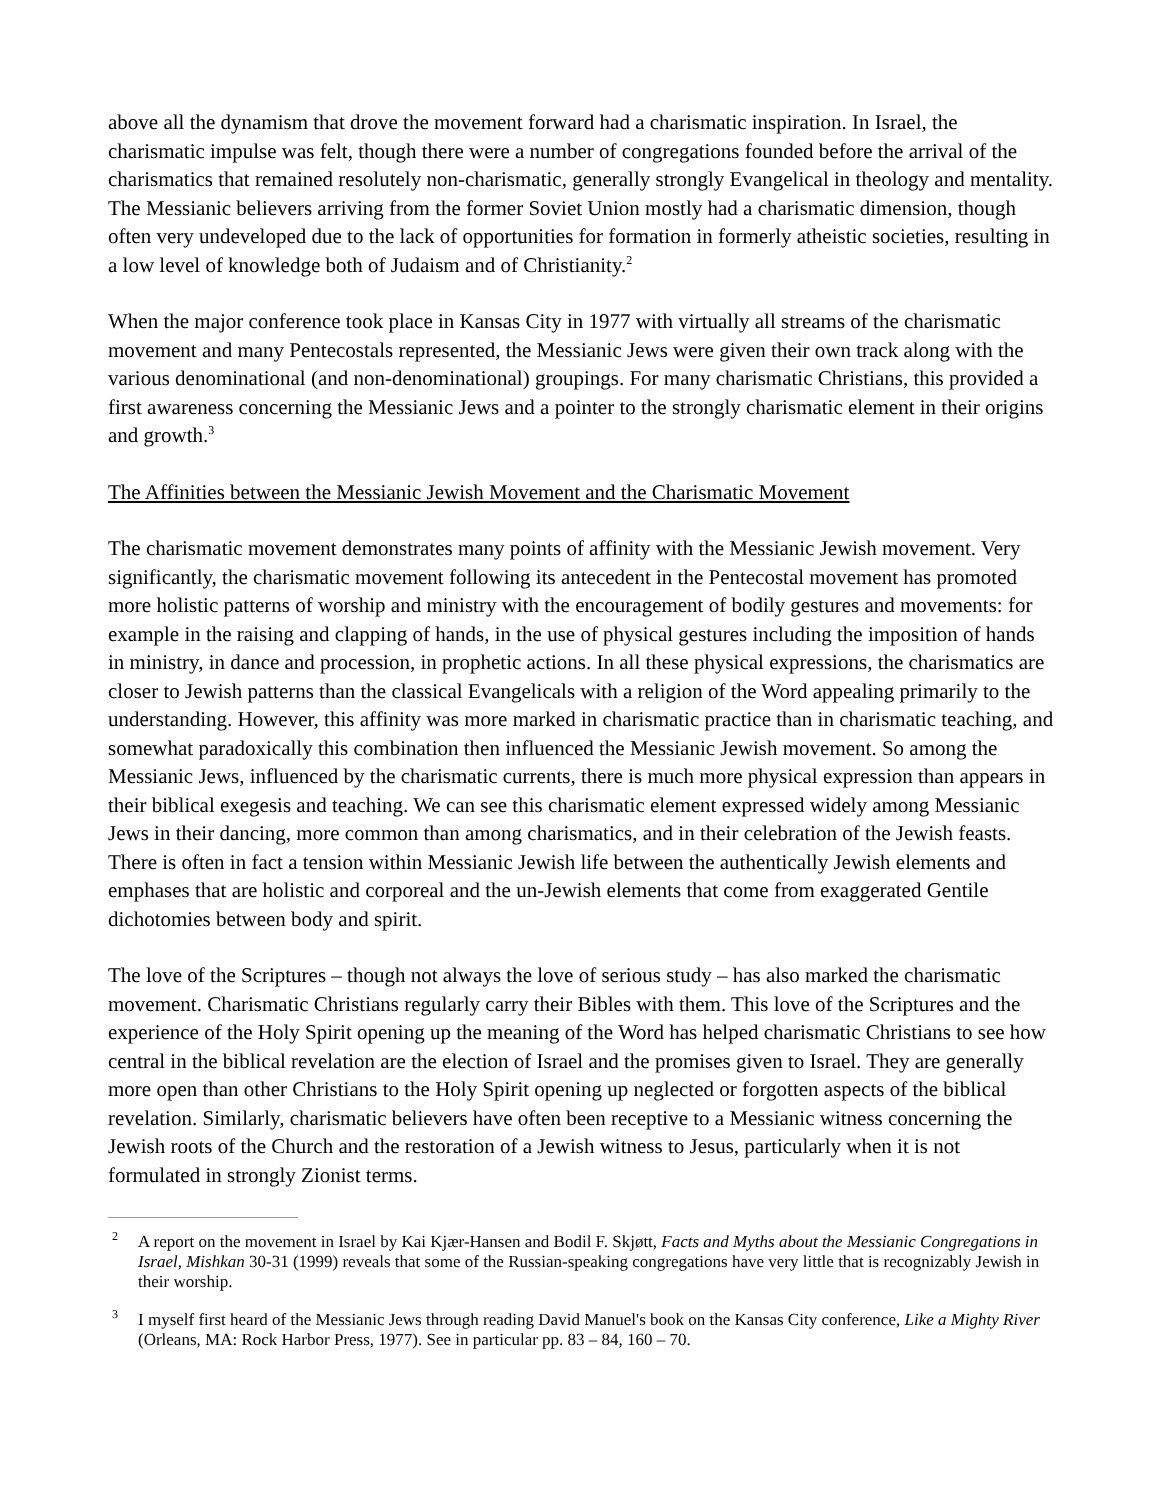above all the dynamism that drove the movement forward had a charismatic inspiration. In Israel, the charismatic impulse was felt, though there were a number of congregations founded before the arrival of the charismatics that remained resolutely non-charismatic, generally strongly Evangelical in theology and mentality. The Messianic believers arriving from the former Soviet Union mostly had a charismatic dimension, though often very undeveloped due to the lack of opportunities for formation in formerly atheistic societies, resulting in a low level of knowledge both of Judaism and of Christianity.<sup>2</sup>
When the major conference took place in Kansas City in 1977 with virtually all streams of the charismatic movement and many Pentecostals represented, the Messianic Jews were given their own track along with the various denominational (and non-denominational) groupings. For many charismatic Christians, this provided a first awareness concerning the Messianic Jews and a pointer to the strongly charismatic element in their origins and growth.<sup>3</sup>
The Affinities between the Messianic Jewish Movement and the Charismatic Movement
The charismatic movement demonstrates many points of affinity with the Messianic Jewish movement. Very significantly, the charismatic movement following its antecedent in the Pentecostal movement has promoted more holistic patterns of worship and ministry with the encouragement of bodily gestures and movements: for example in the raising and clapping of hands, in the use of physical gestures including the imposition of hands in ministry, in dance and procession, in prophetic actions. In all these physical expressions, the charismatics are closer to Jewish patterns than the classical Evangelicals with a religion of the Word appealing primarily to the understanding. However, this affinity was more marked in charismatic practice than in charismatic teaching, and somewhat paradoxically this combination then influenced the Messianic Jewish movement. So among the Messianic Jews, influenced by the charismatic currents, there is much more physical expression than appears in their biblical exegesis and teaching. We can see this charismatic element expressed widely among Messianic Jews in their dancing, more common than among charismatics, and in their celebration of the Jewish feasts. There is often in fact a tension within Messianic Jewish life between the authentically Jewish elements and emphases that are holistic and corporeal and the un-Jewish elements that come from exaggerated Gentile dichotomies between body and spirit.
The love of the Scriptures – though not always the love of serious study – has also marked the charismatic movement. Charismatic Christians regularly carry their Bibles with them. This love of the Scriptures and the experience of the Holy Spirit opening up the meaning of the Word has helped charismatic Christians to see how central in the biblical revelation are the election of Israel and the promises given to Israel. They are generally more open than other Christians to the Holy Spirit opening up neglected or forgotten aspects of the biblical revelation. Similarly, charismatic believers have often been receptive to a Messianic witness concerning the Jewish roots of the Church and the restoration of a Jewish witness to Jesus, particularly when it is not formulated in strongly Zionist terms.
<sup>2</sup> A report on the movement in Israel by Kai Kjær-Hansen and Bodil F. Skjøtt, Facts and Myths about the Messianic Congregations in Israel, Mishkan 30-31 (1999) reveals that some of the Russian-speaking congregations have very little that is recognizably Jewish in their worship.
<sup>3</sup> I myself first heard of the Messianic Jews through reading David Manuel's book on the Kansas City conference, Like a Mighty River (Orleans, MA: Rock Harbor Press, 1977). See in particular pp. 83 – 84, 160 – 70.